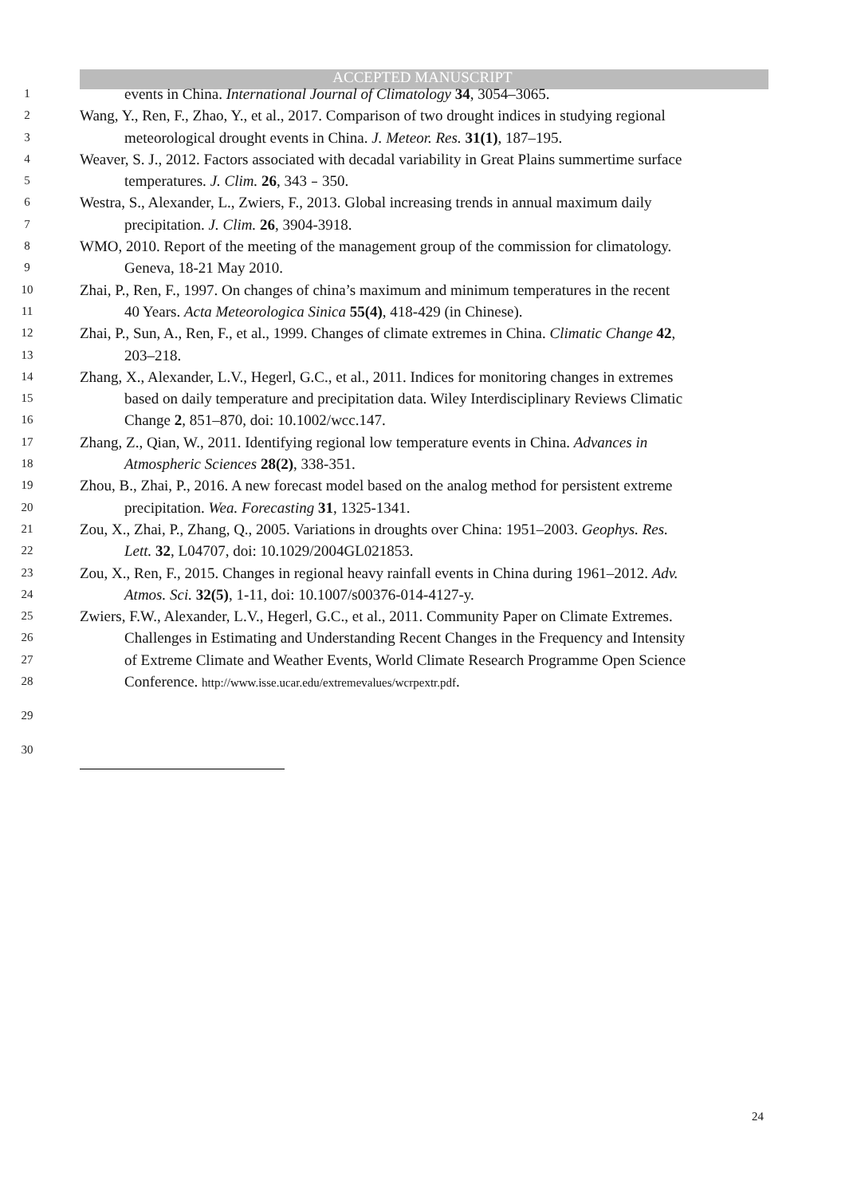ACCEPTED MANUSCRIPT
1 events in China. International Journal of Climatology 34, 3054–3065.
2 Wang, Y., Ren, F., Zhao, Y., et al., 2017. Comparison of two drought indices in studying regional
3 meteorological drought events in China. J. Meteor. Res. 31(1), 187–195.
4 Weaver, S. J., 2012. Factors associated with decadal variability in Great Plains summertime surface
5 temperatures. J. Clim. 26, 343﹣350.
6 Westra, S., Alexander, L., Zwiers, F., 2013. Global increasing trends in annual maximum daily
7 precipitation. J. Clim. 26, 3904-3918.
8 WMO, 2010. Report of the meeting of the management group of the commission for climatology.
9 Geneva, 18-21 May 2010.
10 Zhai, P., Ren, F., 1997. On changes of china’s maximum and minimum temperatures in the recent
11 40 Years. Acta Meteorologica Sinica 55(4), 418-429 (in Chinese).
12 Zhai, P., Sun, A., Ren, F., et al., 1999. Changes of climate extremes in China. Climatic Change 42,
13 203–218.
14 Zhang, X., Alexander, L.V., Hegerl, G.C., et al., 2011. Indices for monitoring changes in extremes
15 based on daily temperature and precipitation data. Wiley Interdisciplinary Reviews Climatic
16 Change 2, 851–870, doi: 10.1002/wcc.147.
17 Zhang, Z., Qian, W., 2011. Identifying regional low temperature events in China. Advances in
18 Atmospheric Sciences 28(2), 338-351.
19 Zhou, B., Zhai, P., 2016. A new forecast model based on the analog method for persistent extreme
20 precipitation. Wea. Forecasting 31, 1325-1341.
21 Zou, X., Zhai, P., Zhang, Q., 2005. Variations in droughts over China: 1951–2003. Geophys. Res.
22 Lett. 32, L04707, doi: 10.1029/2004GL021853.
23 Zou, X., Ren, F., 2015. Changes in regional heavy rainfall events in China during 1961–2012. Adv.
24 Atmos. Sci. 32(5), 1-11, doi: 10.1007/s00376-014-4127-y.
25 Zwiers, F.W., Alexander, L.V., Hegerl, G.C., et al., 2011. Community Paper on Climate Extremes.
26 Challenges in Estimating and Understanding Recent Changes in the Frequency and Intensity
27 of Extreme Climate and Weather Events, World Climate Research Programme Open Science
28 Conference. http://www.isse.ucar.edu/extremevalues/wcrpextr.pdf.
29
30
24